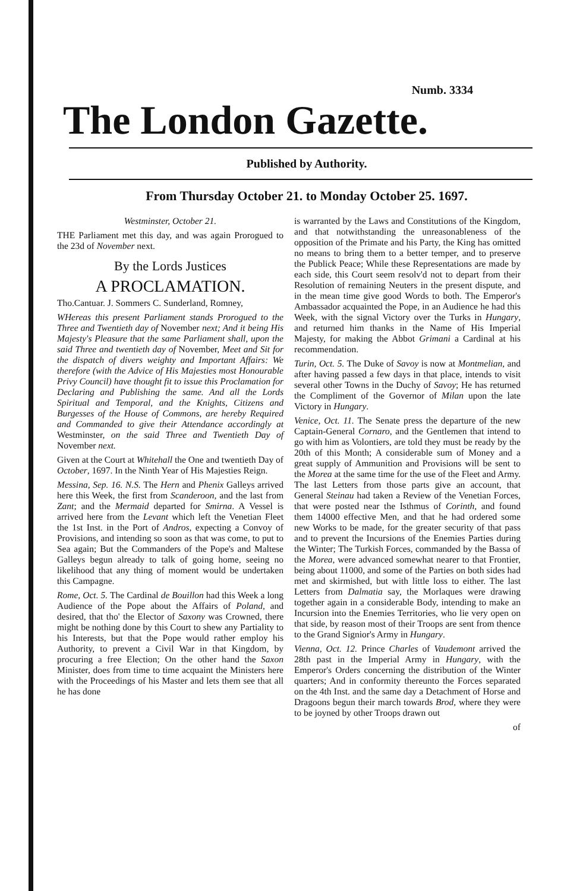Numb. 3334
The London Gazette.
Published by Authority.
From Thursday October 21. to Monday October 25. 1697.
Westminster, October 21.
THE Parliament met this day, and was again Prorogued to the 23d of November next.
By the Lords Justices
A PROCLAMATION.
Tho.Cantuar. J. Sommers C. Sunderland, Romney,
WHereas this present Parliament stands Prorogued to the Three and Twentieth day of November next; And it being His Majesty's Pleasure that the same Parliament shall, upon the said Three and twentieth day of November, Meet and Sit for the dispatch of divers weighty and Important Affairs: We therefore (with the Advice of His Majesties most Honourable Privy Council) have thought fit to issue this Proclamation for Declaring and Publishing the same. And all the Lords Spiritual and Temporal, and the Knights, Citizens and Burgesses of the House of Commons, are hereby Required and Commanded to give their Attendance accordingly at Westminster, on the said Three and Twentieth Day of November next.
Given at the Court at Whitehall the One and twentieth Day of October, 1697. In the Ninth Year of His Majesties Reign.
Messina, Sep. 16. N.S. The Hern and Phenix Galleys arrived here this Week, the first from Scanderoon, and the last from Zant; and the Mermaid departed for Smirna. A Vessel is arrived here from the Levant which left the Venetian Fleet the 1st Inst. in the Port of Andros, expecting a Convoy of Provisions, and intending so soon as that was come, to put to Sea again; But the Commanders of the Pope's and Maltese Galleys begun already to talk of going home, seeing no likelihood that any thing of moment would be undertaken this Campagne.
Rome, Oct. 5. The Cardinal de Bouillon had this Week a long Audience of the Pope about the Affairs of Poland, and desired, that tho' the Elector of Saxony was Crowned, there might be nothing done by this Court to shew any Partiality to his Interests, but that the Pope would rather employ his Authority, to prevent a Civil War in that Kingdom, by procuring a free Election; On the other hand the Saxon Minister, does from time to time acquaint the Ministers here with the Proceedings of his Master and lets them see that all he has done
is warranted by the Laws and Constitutions of the Kingdom, and that notwithstanding the unreasonableness of the opposition of the Primate and his Party, the King has omitted no means to bring them to a better temper, and to preserve the Publick Peace; While these Representations are made by each side, this Court seem resolv'd not to depart from their Resolution of remaining Neuters in the present dispute, and in the mean time give good Words to both. The Emperor's Ambassador acquainted the Pope, in an Audience he had this Week, with the signal Victory over the Turks in Hungary, and returned him thanks in the Name of His Imperial Majesty, for making the Abbot Grimani a Cardinal at his recommendation.
Turin, Oct. 5. The Duke of Savoy is now at Montmelian, and after having passed a few days in that place, intends to visit several other Towns in the Duchy of Savoy; He has returned the Compliment of the Governor of Milan upon the late Victory in Hungary.
Venice, Oct. 11. The Senate press the departure of the new Captain-General Cornaro, and the Gentlemen that intend to go with him as Volontiers, are told they must be ready by the 20th of this Month; A considerable sum of Money and a great supply of Ammunition and Provisions will be sent to the Morea at the same time for the use of the Fleet and Army. The last Letters from those parts give an account, that General Steinau had taken a Review of the Venetian Forces, that were posted near the Isthmus of Corinth, and found them 14000 effective Men, and that he had ordered some new Works to be made, for the greater security of that pass and to prevent the Incursions of the Enemies Parties during the Winter; The Turkish Forces, commanded by the Bassa of the Morea, were advanced somewhat nearer to that Frontier, being about 11000, and some of the Parties on both sides had met and skirmished, but with little loss to either. The last Letters from Dalmatia say, the Morlaques were drawing together again in a considerable Body, intending to make an Incursion into the Enemies Territories, who lie very open on that side, by reason most of their Troops are sent from thence to the Grand Signior's Army in Hungary.
Vienna, Oct. 12. Prince Charles of Vaudemont arrived the 28th past in the Imperial Army in Hungary, with the Emperor's Orders concerning the distribution of the Winter quarters; And in conformity thereunto the Forces separated on the 4th Inst. and the same day a Detachment of Horse and Dragoons begun their march towards Brod, where they were to be joyned by other Troops drawn out
of